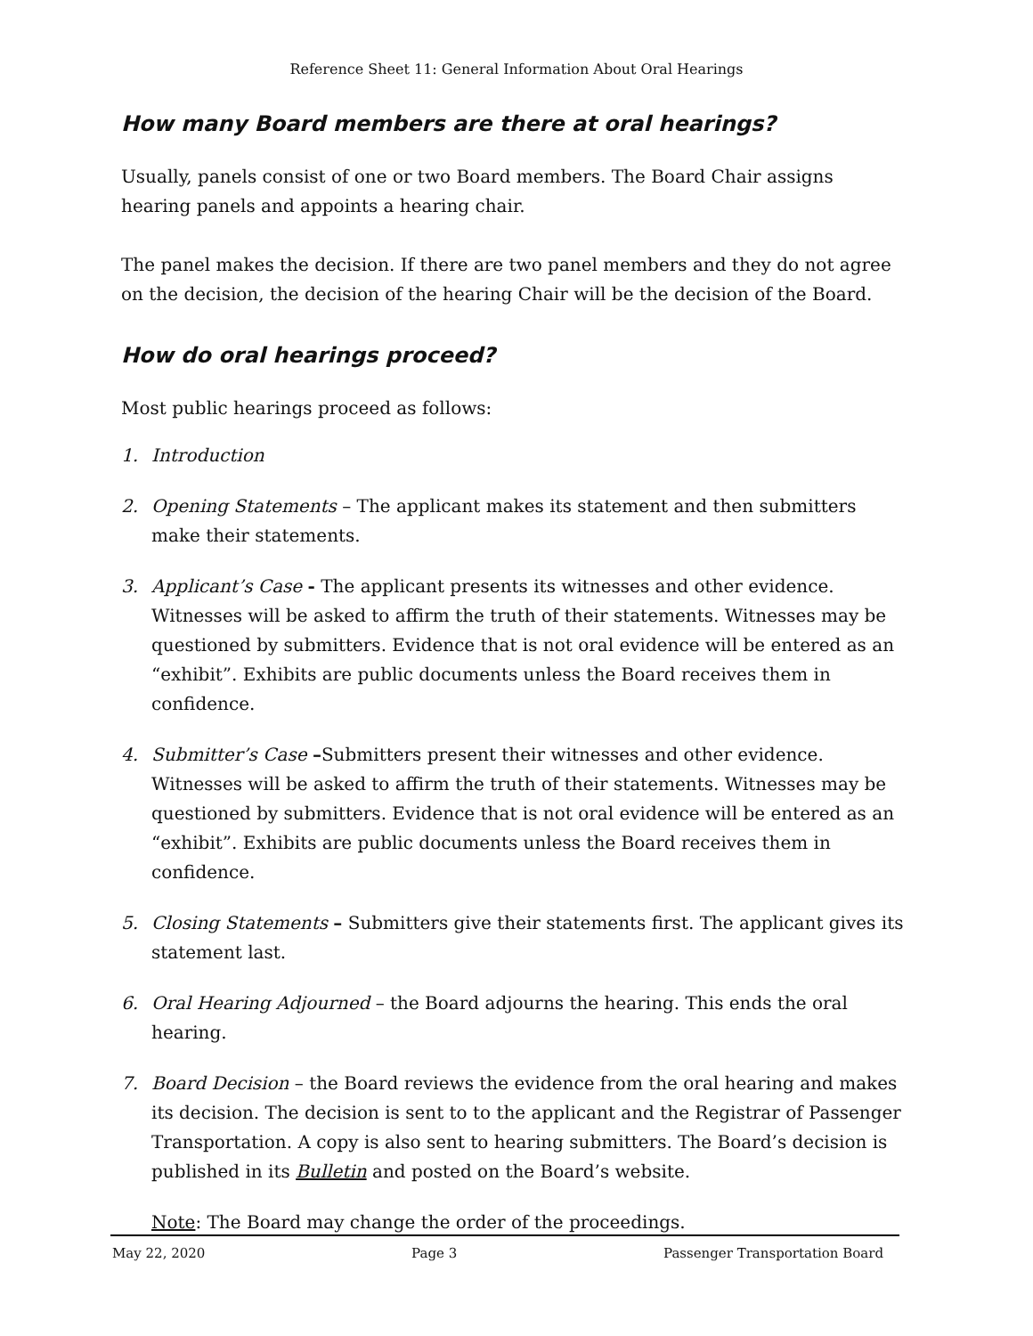Reference Sheet 11: General Information About Oral Hearings
How many Board members are there at oral hearings?
Usually, panels consist of one or two Board members. The Board Chair assigns hearing panels and appoints a hearing chair.
The panel makes the decision. If there are two panel members and they do not agree on the decision, the decision of the hearing Chair will be the decision of the Board.
How do oral hearings proceed?
Most public hearings proceed as follows:
1. Introduction
2. Opening Statements – The applicant makes its statement and then submitters make their statements.
3. Applicant’s Case - The applicant presents its witnesses and other evidence. Witnesses will be asked to affirm the truth of their statements. Witnesses may be questioned by submitters. Evidence that is not oral evidence will be entered as an “exhibit”. Exhibits are public documents unless the Board receives them in confidence.
4. Submitter’s Case –Submitters present their witnesses and other evidence. Witnesses will be asked to affirm the truth of their statements. Witnesses may be questioned by submitters. Evidence that is not oral evidence will be entered as an “exhibit”. Exhibits are public documents unless the Board receives them in confidence.
5. Closing Statements – Submitters give their statements first. The applicant gives its statement last.
6. Oral Hearing Adjourned – the Board adjourns the hearing. This ends the oral hearing.
7. Board Decision – the Board reviews the evidence from the oral hearing and makes its decision. The decision is sent to to the applicant and the Registrar of Passenger Transportation. A copy is also sent to hearing submitters. The Board’s decision is published in its Bulletin and posted on the Board’s website.
Note: The Board may change the order of the proceedings.
May 22, 2020 Page 3 Passenger Transportation Board